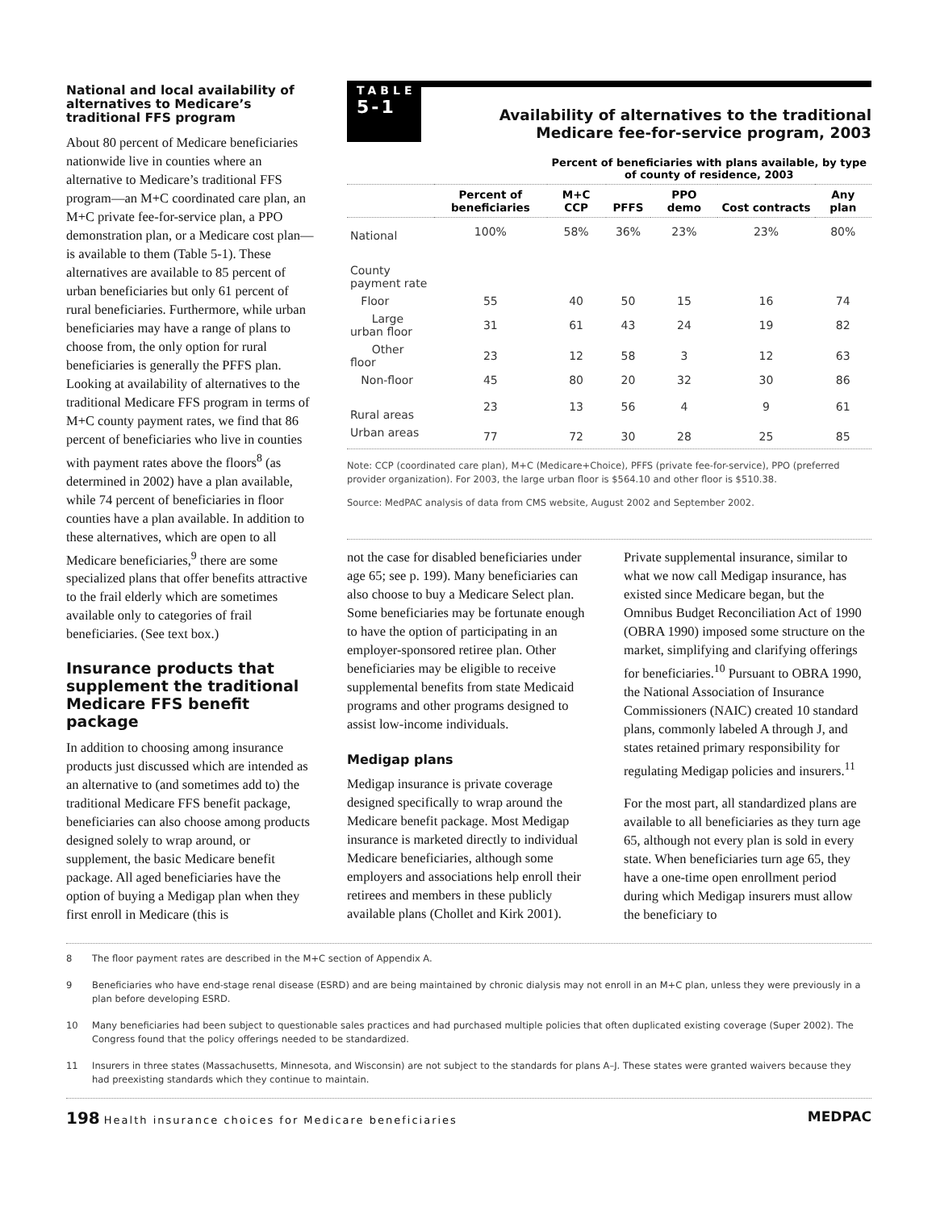National and local availability of alternatives to Medicare’s traditional FFS program
About 80 percent of Medicare beneficiaries nationwide live in counties where an alternative to Medicare’s traditional FFS program—an M+C coordinated care plan, an M+C private fee-for-service plan, a PPO demonstration plan, or a Medicare cost plan—is available to them (Table 5-1). These alternatives are available to 85 percent of urban beneficiaries but only 61 percent of rural beneficiaries. Furthermore, while urban beneficiaries may have a range of plans to choose from, the only option for rural beneficiaries is generally the PFFS plan. Looking at availability of alternatives to the traditional Medicare FFS program in terms of M+C county payment rates, we find that 86 percent of beneficiaries who live in counties with payment rates above the floors<sup>8</sup> (as determined in 2002) have a plan available, while 74 percent of beneficiaries in floor counties have a plan available. In addition to these alternatives, which are open to all Medicare beneficiaries,<sup>9</sup> there are some specialized plans that offer benefits attractive to the frail elderly which are sometimes available only to categories of frail beneficiaries. (See text box.)
Insurance products that supplement the traditional Medicare FFS benefit package
In addition to choosing among insurance products just discussed which are intended as an alternative to (and sometimes add to) the traditional Medicare FFS benefit package, beneficiaries can also choose among products designed solely to wrap around, or supplement, the basic Medicare benefit package. All aged beneficiaries have the option of buying a Medigap plan when they first enroll in Medicare (this is
TABLE
5-1
Availability of alternatives to the traditional Medicare fee-for-service program, 2003
| | | Percent of beneficiaries with plans available, by type of county of residence, 2003 | | | | |
| --- | --- | --- | --- | --- | --- | --- |
| | Percent of beneficiaries | M+C CCP | PFFS | PPO demo | Cost contracts | Any plan |
| National | 100% | 58% | 36% | 23% | 23% | 80% |
| County payment rate | | | | | | |
| Floor | 55 | 40 | 50 | 15 | 16 | 74 |
| Large urban floor | 31 | 61 | 43 | 24 | 19 | 82 |
| Other floor | 23 | 12 | 58 | 3 | 12 | 63 |
| Non-floor | 45 | 80 | 20 | 32 | 30 | 86 |
| Rural areas | 23 | 13 | 56 | 4 | 9 | 61 |
| Urban areas | 77 | 72 | 30 | 28 | 25 | 85 |
Note: CCP (coordinated care plan), M+C (Medicare+Choice), PFFS (private fee-for-service), PPO (preferred provider organization). For 2003, the large urban floor is $564.10 and other floor is $510.38.
Source: MedPAC analysis of data from CMS website, August 2002 and September 2002.
not the case for disabled beneficiaries under age 65; see p. 199). Many beneficiaries can also choose to buy a Medicare Select plan. Some beneficiaries may be fortunate enough to have the option of participating in an employer-sponsored retiree plan. Other beneficiaries may be eligible to receive supplemental benefits from state Medicaid programs and other programs designed to assist low-income individuals.
Medigap plans
Medigap insurance is private coverage designed specifically to wrap around the Medicare benefit package. Most Medigap insurance is marketed directly to individual Medicare beneficiaries, although some employers and associations help enroll their retirees and members in these publicly available plans (Chollet and Kirk 2001).
Private supplemental insurance, similar to what we now call Medigap insurance, has existed since Medicare began, but the Omnibus Budget Reconciliation Act of 1990 (OBRA 1990) imposed some structure on the market, simplifying and clarifying offerings for beneficiaries.<sup>10</sup> Pursuant to OBRA 1990, the National Association of Insurance Commissioners (NAIC) created 10 standard plans, commonly labeled A through J, and states retained primary responsibility for regulating Medigap policies and insurers.<sup>11</sup>
For the most part, all standardized plans are available to all beneficiaries as they turn age 65, although not every plan is sold in every state. When beneficiaries turn age 65, they have a one-time open enrollment period during which Medigap insurers must allow the beneficiary to
8 The floor payment rates are described in the M+C section of Appendix A.
9 Beneficiaries who have end-stage renal disease (ESRD) and are being maintained by chronic dialysis may not enroll in an M+C plan, unless they were previously in a plan before developing ESRD.
10 Many beneficiaries had been subject to questionable sales practices and had purchased multiple policies that often duplicated existing coverage (Super 2002). The Congress found that the policy offerings needed to be standardized.
11 Insurers in three states (Massachusetts, Minnesota, and Wisconsin) are not subject to the standards for plans A–J. These states were granted waivers because they had preexisting standards which they continue to maintain.
198 Health insurance choices for Medicare beneficiaries
MEDPAC